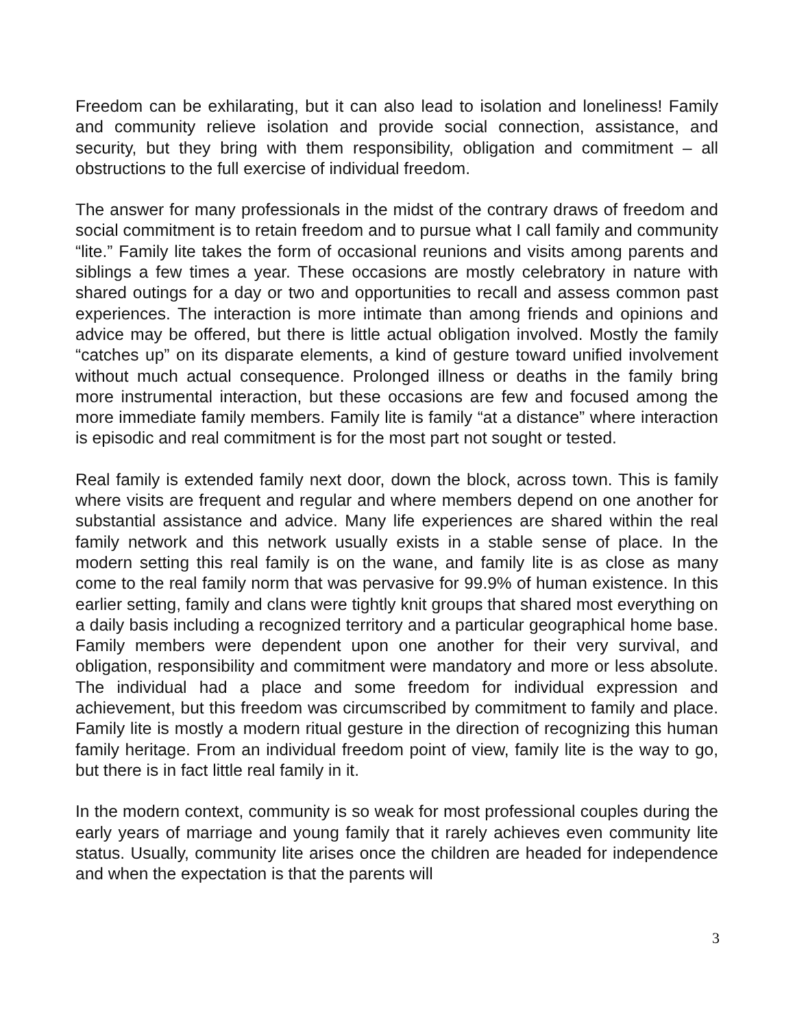Freedom can be exhilarating, but it can also lead to isolation and loneliness! Family and community relieve isolation and provide social connection, assistance, and security, but they bring with them responsibility, obligation and commitment – all obstructions to the full exercise of individual freedom.
The answer for many professionals in the midst of the contrary draws of freedom and social commitment is to retain freedom and to pursue what I call family and community “lite.” Family lite takes the form of occasional reunions and visits among parents and siblings a few times a year. These occasions are mostly celebratory in nature with shared outings for a day or two and opportunities to recall and assess common past experiences. The interaction is more intimate than among friends and opinions and advice may be offered, but there is little actual obligation involved. Mostly the family “catches up” on its disparate elements, a kind of gesture toward unified involvement without much actual consequence. Prolonged illness or deaths in the family bring more instrumental interaction, but these occasions are few and focused among the more immediate family members. Family lite is family “at a distance” where interaction is episodic and real commitment is for the most part not sought or tested.
Real family is extended family next door, down the block, across town. This is family where visits are frequent and regular and where members depend on one another for substantial assistance and advice. Many life experiences are shared within the real family network and this network usually exists in a stable sense of place. In the modern setting this real family is on the wane, and family lite is as close as many come to the real family norm that was pervasive for 99.9% of human existence. In this earlier setting, family and clans were tightly knit groups that shared most everything on a daily basis including a recognized territory and a particular geographical home base. Family members were dependent upon one another for their very survival, and obligation, responsibility and commitment were mandatory and more or less absolute. The individual had a place and some freedom for individual expression and achievement, but this freedom was circumscribed by commitment to family and place. Family lite is mostly a modern ritual gesture in the direction of recognizing this human family heritage. From an individual freedom point of view, family lite is the way to go, but there is in fact little real family in it.
In the modern context, community is so weak for most professional couples during the early years of marriage and young family that it rarely achieves even community lite status. Usually, community lite arises once the children are headed for independence and when the expectation is that the parents will
3